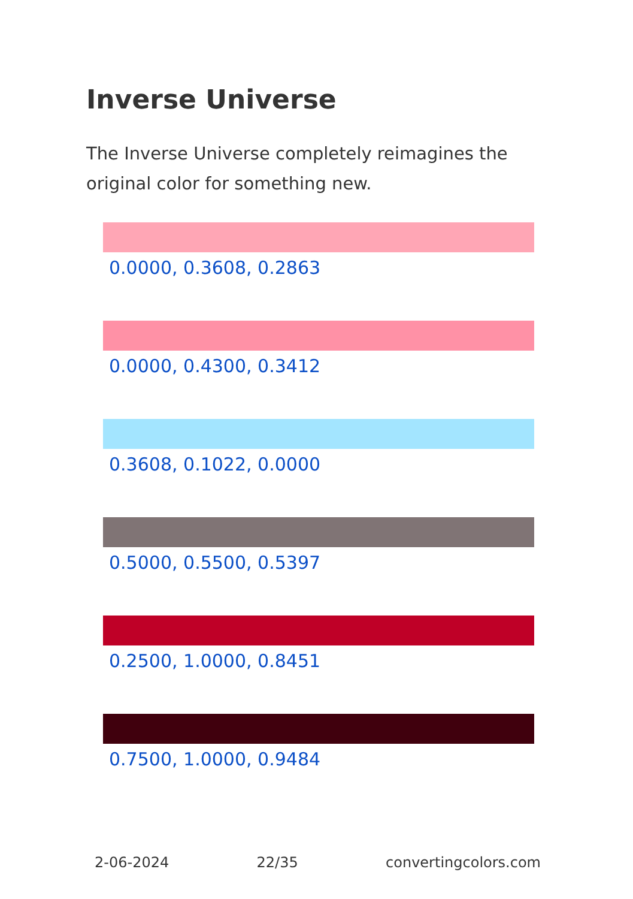Inverse Universe
The Inverse Universe completely reimagines the original color for something new.
0.0000, 0.3608, 0.2863
0.0000, 0.4300, 0.3412
0.3608, 0.1022, 0.0000
0.5000, 0.5500, 0.5397
0.2500, 1.0000, 0.8451
0.7500, 1.0000, 0.9484
2-06-2024 22/35 convertingcolors.com